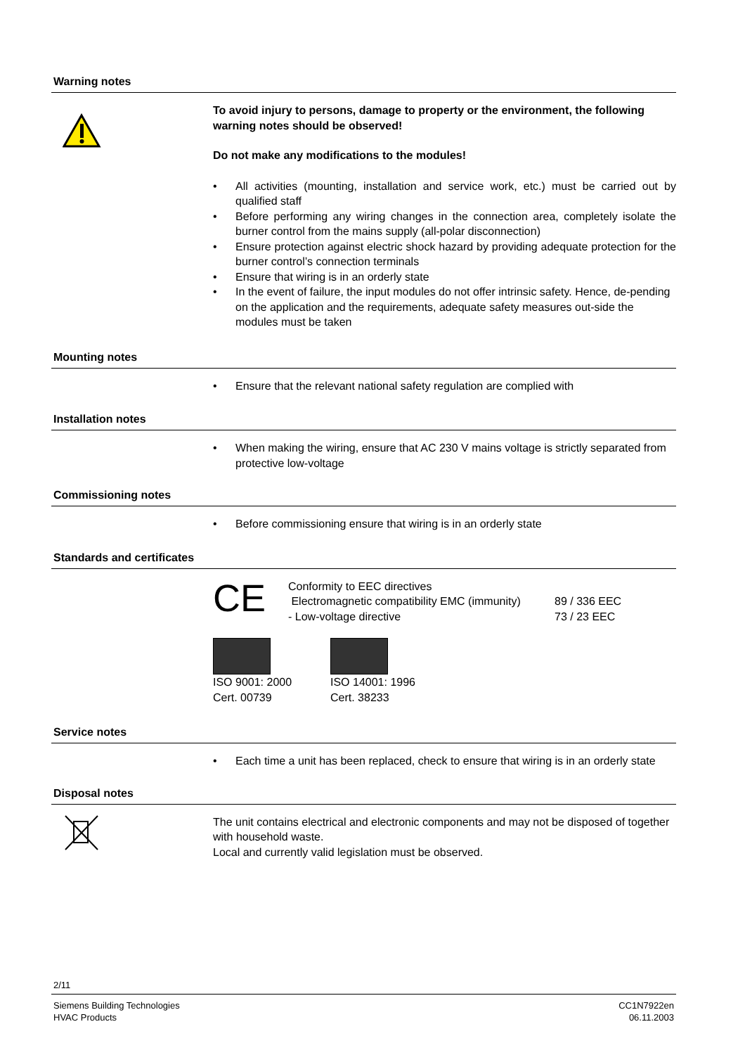Warning notes
To avoid injury to persons, damage to property or the environment, the following warning notes should be observed!
Do not make any modifications to the modules!
• All activities (mounting, installation and service work, etc.) must be carried out by qualified staff
• Before performing any wiring changes in the connection area, completely isolate the burner control from the mains supply (all-polar disconnection)
• Ensure protection against electric shock hazard by providing adequate protection for the burner control’s connection terminals
• Ensure that wiring is in an orderly state
• In the event of failure, the input modules do not offer intrinsic safety. Hence, de-pending on the application and the requirements, adequate safety measures out-side the modules must be taken
Mounting notes
• Ensure that the relevant national safety regulation are complied with
Installation notes
• When making the wiring, ensure that AC 230 V mains voltage is strictly separated from protective low-voltage
Commissioning notes
• Before commissioning ensure that wiring is in an orderly state
Standards and certificates
CE
Conformity to EEC directives
Electromagnetic compatibility EMC (immunity)
- Low-volta­ge directive
89 / 336 EEC
73 / 23 EEC
ISO 9001: 2000
Cert. 00739
ISO 14001: 1996
Cert. 38233
Service notes
• Each time a unit has been replaced, check to ensure that wiring is in an orderly state
Disposal notes
The unit contains electrical and electronic components and may not be disposed of together with household waste.
Local and currently valid legislation must be observed.
2/11
Siemens Building Technologies
HVAC Products
CC1N7922en
06.11.2003